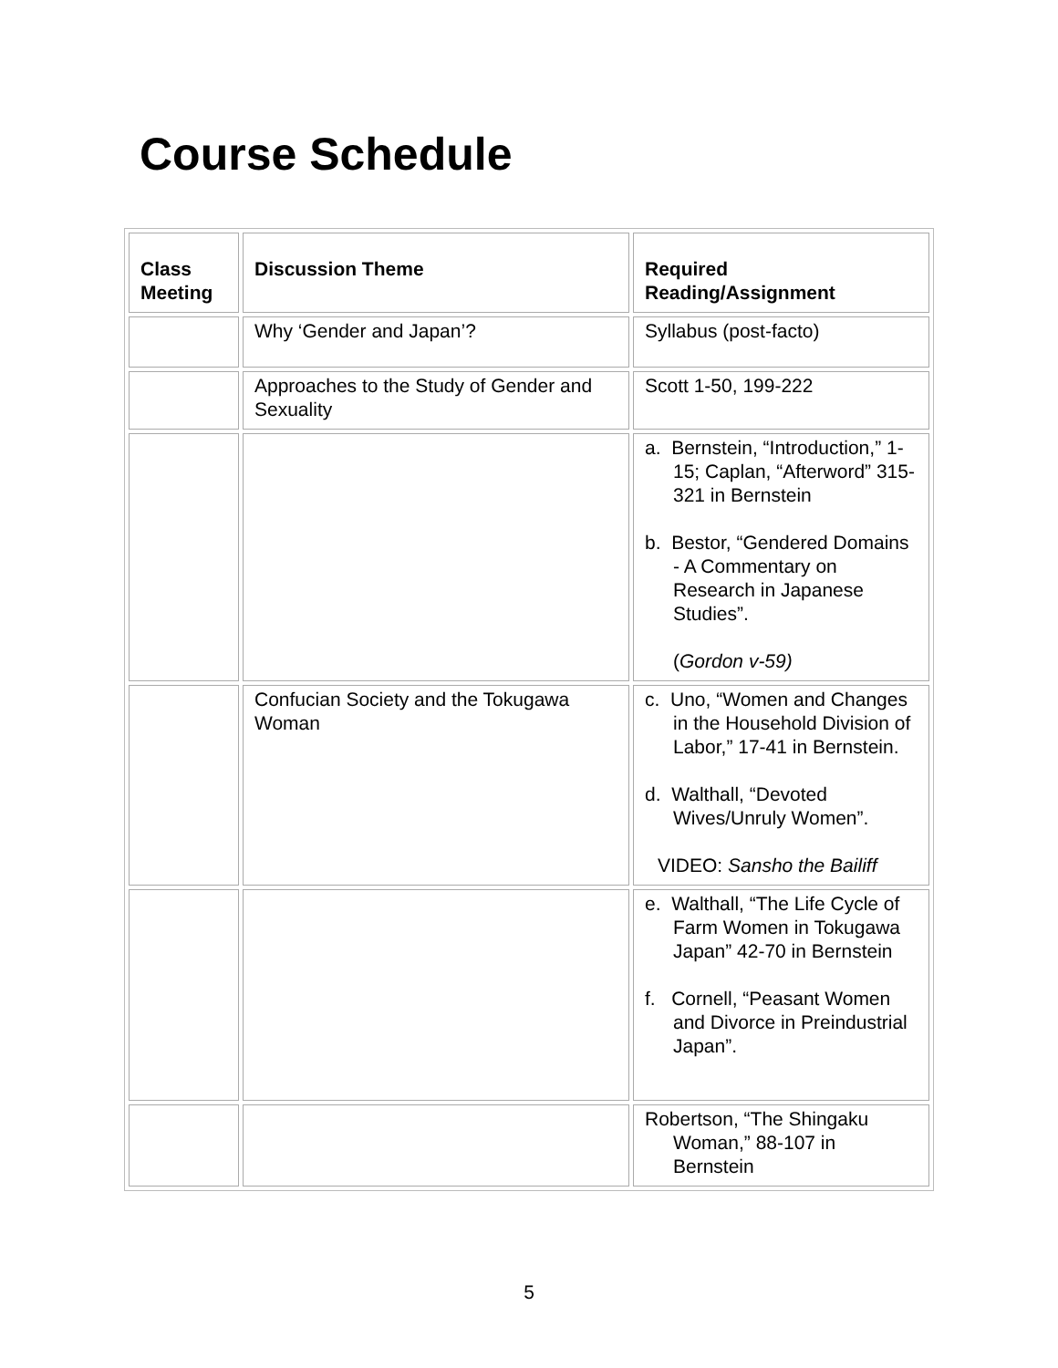Course Schedule
| Class Meeting | Discussion Theme | Required Reading/Assignment |
| --- | --- | --- |
| | Why ‘Gender and Japan’? | Syllabus (post-facto) |
| | Approaches to the Study of Gender and Sexuality | Scott 1-50, 199-222 |
| | | a. Bernstein, “Introduction,” 1-15; Caplan, “Afterword” 315-321 in Bernstein b. Bestor, “Gendered Domains - A Commentary on Research in Japanese Studies”. ( Gordon v-59) |
| | Confucian Society and the Tokugawa Woman | c. Uno, “Women and Changes in the Household Division of Labor,” 17-41 in Bernstein. d. Walthall, “Devoted Wives/Unruly Women”. VIDEO: Sansho the Bailiff |
| | | e. Walthall, “The Life Cycle of Farm Women in Tokugawa Japan” 42-70 in Bernstein f. Cornell, “Peasant Women and Divorce in Preindustrial Japan”. |
| | | Robertson, “The Shingaku Woman,” 88-107 in Bernstein |
5